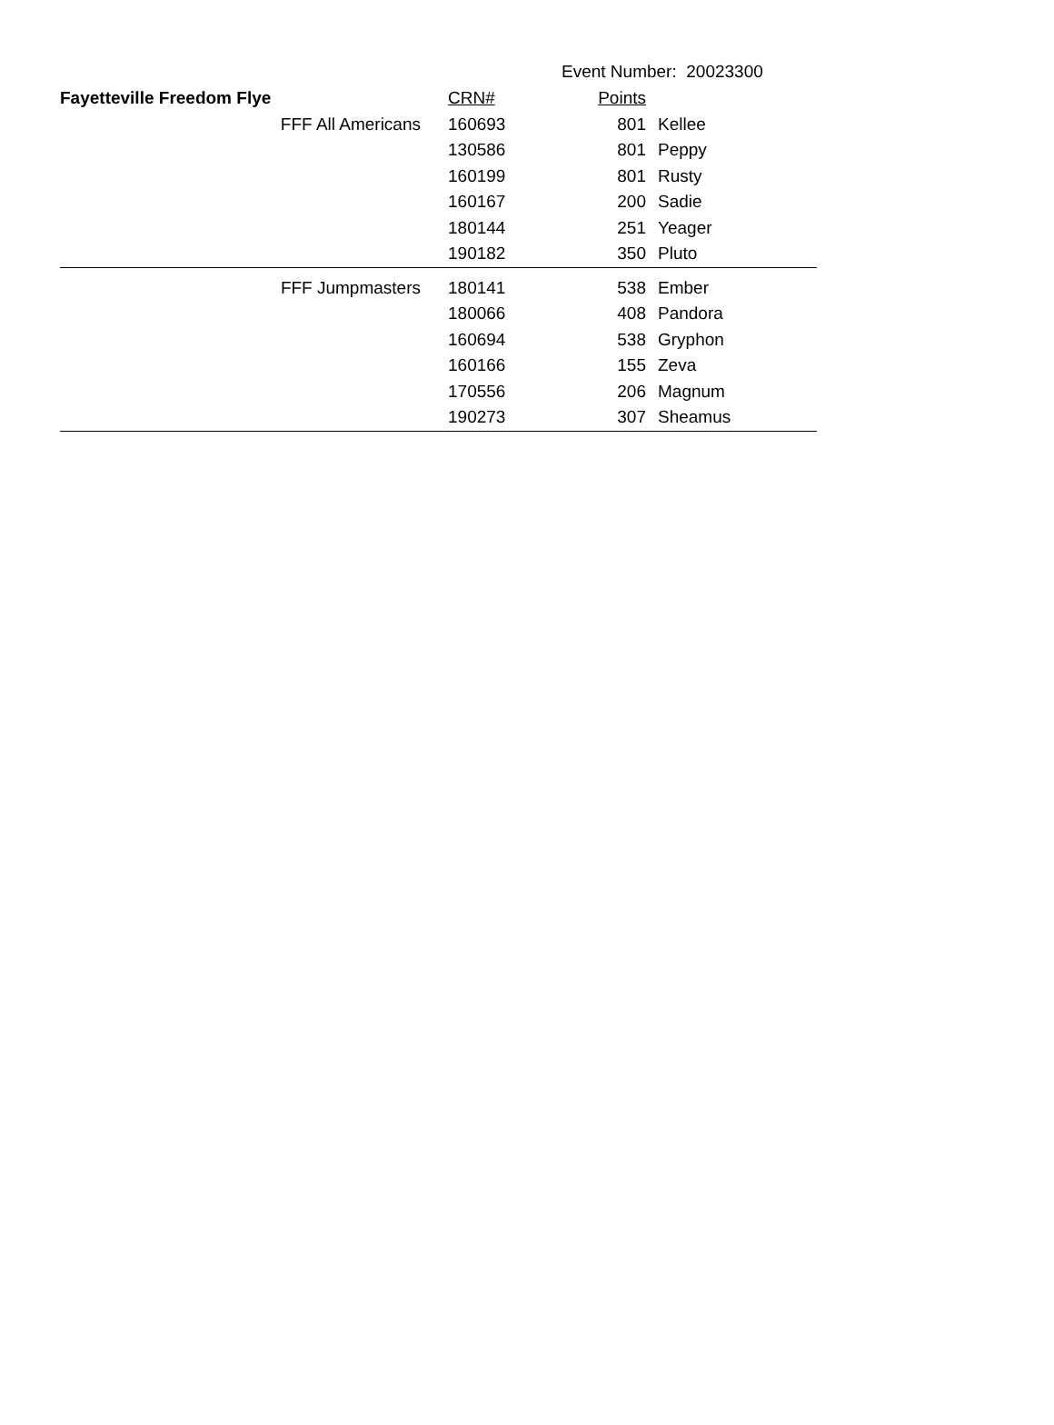Event Number: 20023300
| Fayetteville Freedom Flye | CRN# | Points | |
| FFF All Americans | 160693 | 801 | Kellee |
| | 130586 | 801 | Peppy |
| | 160199 | 801 | Rusty |
| | 160167 | 200 | Sadie |
| | 180144 | 251 | Yeager |
| | 190182 | 350 | Pluto |
| FFF Jumpmasters | 180141 | 538 | Ember |
| | 180066 | 408 | Pandora |
| | 160694 | 538 | Gryphon |
| | 160166 | 155 | Zeva |
| | 170556 | 206 | Magnum |
| | 190273 | 307 | Sheamus |